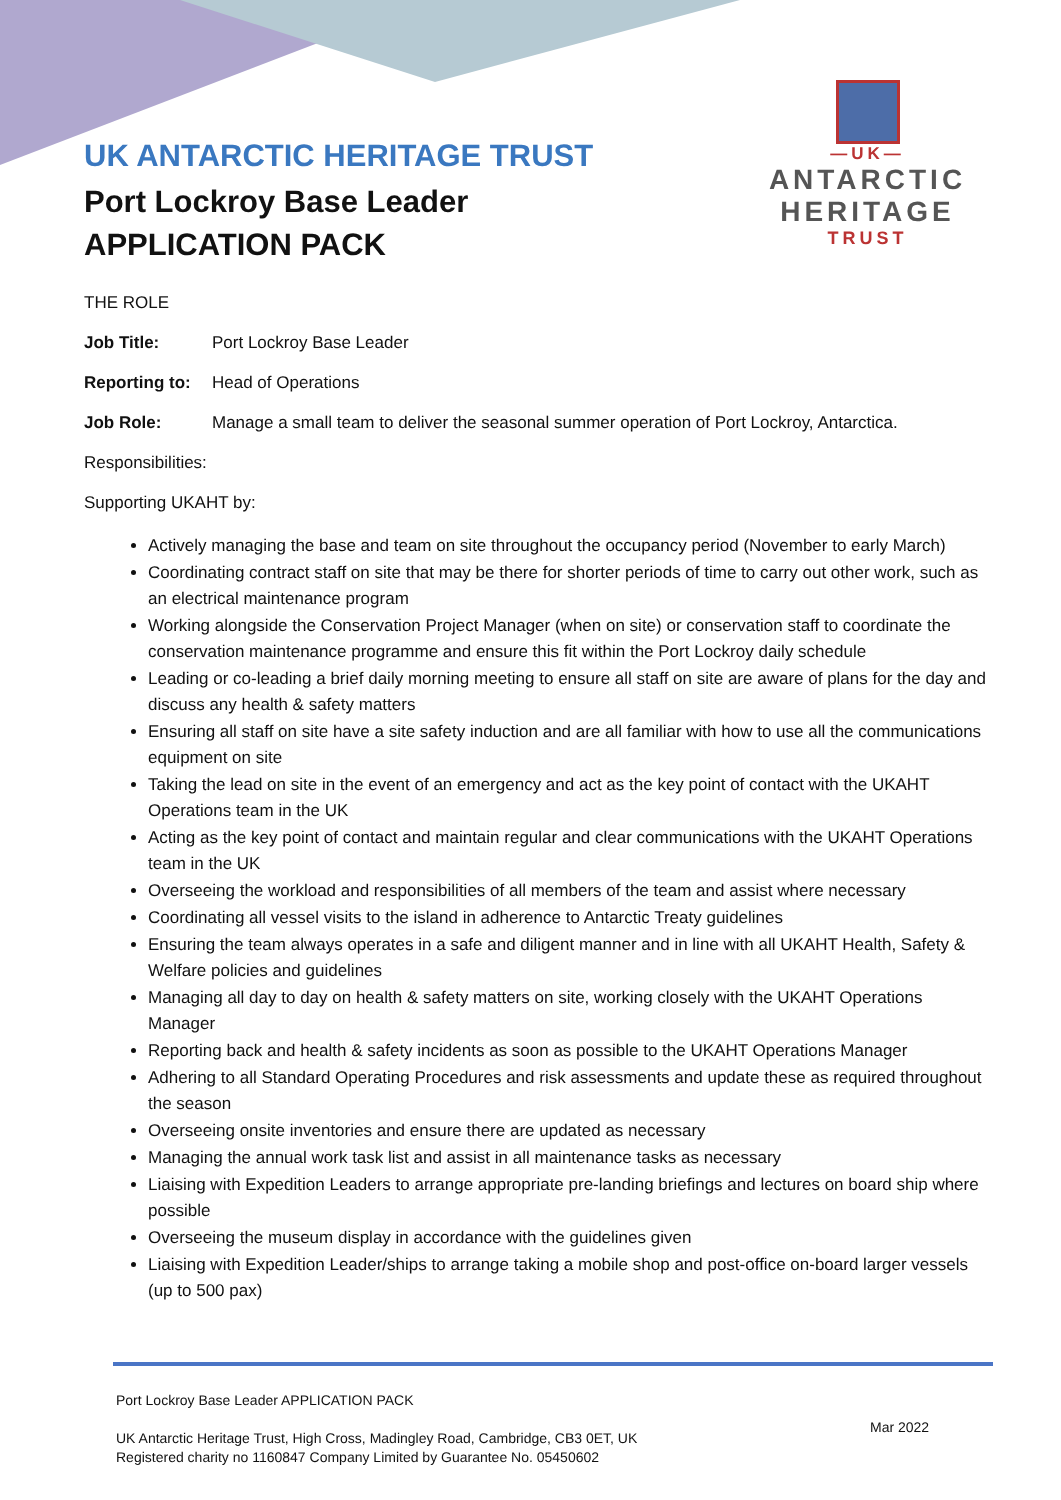UK ANTARCTIC HERITAGE TRUST
Port Lockroy Base Leader
APPLICATION PACK
—UK—
ANTARCTIC
HERITAGE
TRUST
THE ROLE
Job Title: Port Lockroy Base Leader
Reporting to: Head of Operations
Job Role: Manage a small team to deliver the seasonal summer operation of Port Lockroy, Antarctica.
Responsibilities:
Supporting UKAHT by:
Actively managing the base and team on site throughout the occupancy period (November to early March)
Coordinating contract staff on site that may be there for shorter periods of time to carry out other work, such as an electrical maintenance program
Working alongside the Conservation Project Manager (when on site) or conservation staff to coordinate the conservation maintenance programme and ensure this fit within the Port Lockroy daily schedule
Leading or co-leading a brief daily morning meeting to ensure all staff on site are aware of plans for the day and discuss any health & safety matters
Ensuring all staff on site have a site safety induction and are all familiar with how to use all the communications equipment on site
Taking the lead on site in the event of an emergency and act as the key point of contact with the UKAHT Operations team in the UK
Acting as the key point of contact and maintain regular and clear communications with the UKAHT Operations team in the UK
Overseeing the workload and responsibilities of all members of the team and assist where necessary
Coordinating all vessel visits to the island in adherence to Antarctic Treaty guidelines
Ensuring the team always operates in a safe and diligent manner and in line with all UKAHT Health, Safety & Welfare policies and guidelines
Managing all day to day on health & safety matters on site, working closely with the UKAHT Operations Manager
Reporting back and health & safety incidents as soon as possible to the UKAHT Operations Manager
Adhering to all Standard Operating Procedures and risk assessments and update these as required throughout the season
Overseeing onsite inventories and ensure there are updated as necessary
Managing the annual work task list and assist in all maintenance tasks as necessary
Liaising with Expedition Leaders to arrange appropriate pre-landing briefings and lectures on board ship where possible
Overseeing the museum display in accordance with the guidelines given
Liaising with Expedition Leader/ships to arrange taking a mobile shop and post-office on-board larger vessels (up to 500 pax)
Port Lockroy Base Leader APPLICATION PACK
UK Antarctic Heritage Trust, High Cross, Madingley Road, Cambridge, CB3 0ET, UK
Registered charity no 1160847 Company Limited by Guarantee No. 05450602
Mar 2022